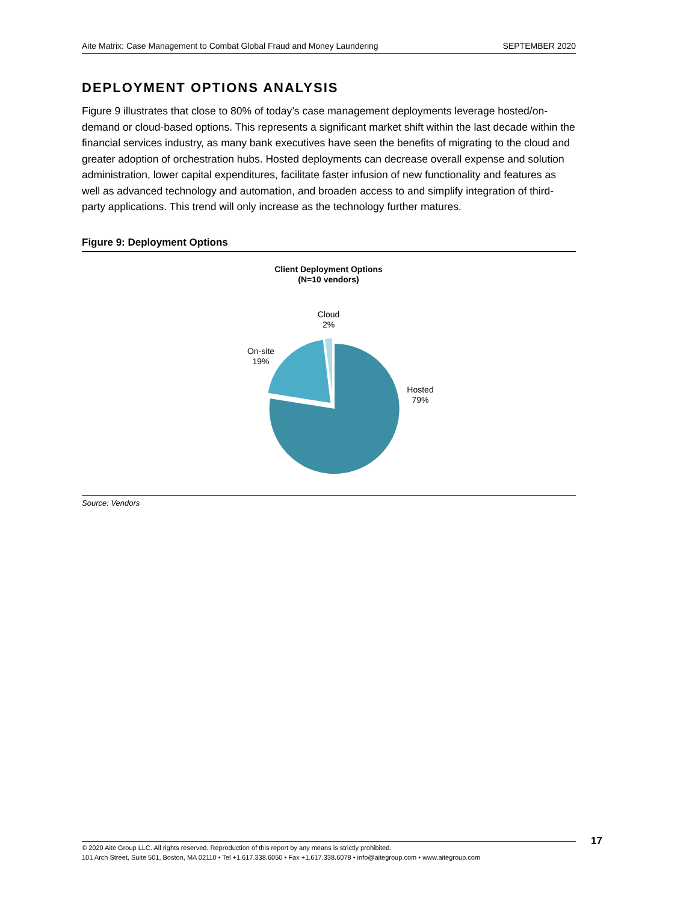Aite Matrix: Case Management to Combat Global Fraud and Money Laundering SEPTEMBER 2020
DEPLOYMENT OPTIONS ANALYSIS
Figure 9 illustrates that close to 80% of today’s case management deployments leverage hosted/on-demand or cloud-based options. This represents a significant market shift within the last decade within the financial services industry, as many bank executives have seen the benefits of migrating to the cloud and greater adoption of orchestration hubs. Hosted deployments can decrease overall expense and solution administration, lower capital expenditures, facilitate faster infusion of new functionality and features as well as advanced technology and automation, and broaden access to and simplify integration of third-party applications. This trend will only increase as the technology further matures.
Figure 9: Deployment Options
Client Deployment Options
(N=10 vendors)
Cloud
2%
On-site
19%
Hosted
79%
Source: Vendors
© 2020 Aite Group LLC. All rights reserved. Reproduction of this report by any means is strictly prohibited.
101 Arch Street, Suite 501, Boston, MA 02110 • Tel +1.617.338.6050 • Fax +1.617.338.6078 • info@aitegroup.com • www.aitegroup.com
17